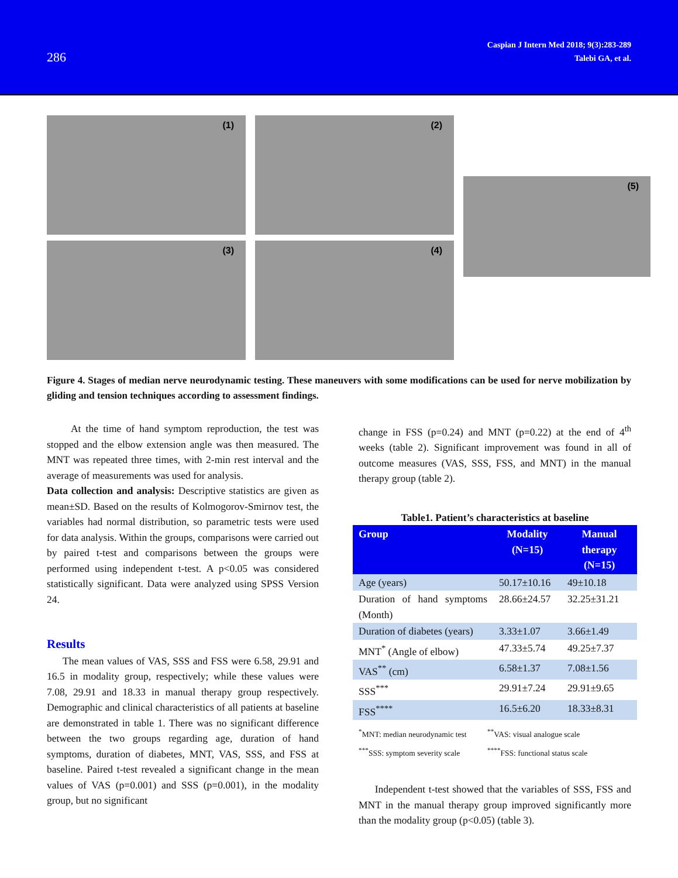286
Caspian J Intern Med 2018; 9(3):283-289
Talebi GA, et al.
(1)
(3)
(2)
(4)
(5)
Figure 4. Stages of median nerve neurodynamic testing. These maneuvers with some modifications can be used for nerve mobilization by gliding and tension techniques according to assessment findings.
At the time of hand symptom reproduction, the test was stopped and the elbow extension angle was then measured. The MNT was repeated three times, with 2-min rest interval and the average of measurements was used for analysis.
Data collection and analysis: Descriptive statistics are given as mean±SD. Based on the results of Kolmogorov-Smirnov test, the variables had normal distribution, so parametric tests were used for data analysis. Within the groups, comparisons were carried out by paired t-test and comparisons between the groups were performed using independent t-test. A p<0.05 was considered statistically significant. Data were analyzed using SPSS Version 24.
Results
The mean values of VAS, SSS and FSS were 6.58, 29.91 and 16.5 in modality group, respectively; while these values were 7.08, 29.91 and 18.33 in manual therapy group respectively. Demographic and clinical characteristics of all patients at baseline are demonstrated in table 1. There was no significant difference between the two groups regarding age, duration of hand symptoms, duration of diabetes, MNT, VAS, SSS, and FSS at baseline. Paired t-test revealed a significant change in the mean values of VAS (p=0.001) and SSS (p=0.001), in the modality group, but no significant
change in FSS (p=0.24) and MNT (p=0.22) at the end of 4<sup>th</sup> weeks (table 2). Significant improvement was found in all of outcome measures (VAS, SSS, FSS, and MNT) in the manual therapy group (table 2).
Table1. Patient’s characteristics at baseline
| Group | Modality (N=15) | Manual therapy (N=15) |
| --- | --- | --- |
| Age (years) | 50.17±10.16 | 49±10.18 |
| Duration of hand symptoms (Month) | 28.66±24.57 | 32.25±31.21 |
| Duration of diabetes (years) | 3.33±1.07 | 3.66±1.49 |
| MNT<sup>*</sup> (Angle of elbow) | 47.33±5.74 | 49.25±7.37 |
| VAS<sup>**</sup> (cm) | 6.58±1.37 | 7.08±1.56 |
| SSS<sup>***</sup> | 29.91±7.24 | 29.91±9.65 |
| FSS<sup>****</sup> | 16.5±6.20 | 18.33±8.31 |
<sup>*</sup> MNT: median neurodynamic test <sup>**</sup>VAS: visual analogue scale <sup>***</sup>SSS: symptom severity scale <sup>****</sup>FSS: functional status scale
Independent t-test showed that the variables of SSS, FSS and MNT in the manual therapy group improved significantly more than the modality group (p<0.05) (table 3).